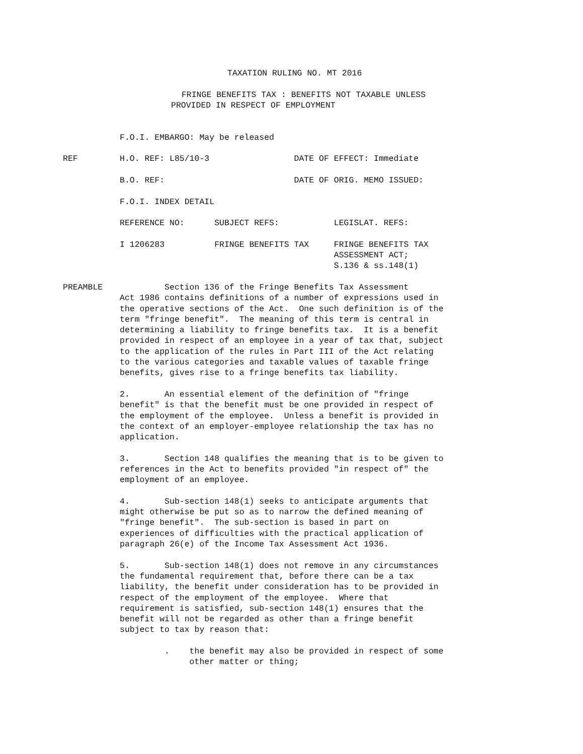TAXATION RULING NO. MT 2016
FRINGE BENEFITS TAX : BENEFITS NOT TAXABLE UNLESS
PROVIDED IN RESPECT OF EMPLOYMENT
F.O.I. EMBARGO: May be released
REF
H.O. REF: L85/10-3 DATE OF EFFECT: Immediate
B.O. REF: DATE OF ORIG. MEMO ISSUED:
F.O.I. INDEX DETAIL
REFERENCE NO: SUBJECT REFS: LEGISLAT. REFS:
I 1206283 FRINGE BENEFITS TAX FRINGE BENEFITS TAX ASSESSMENT ACT; S.136 & ss.148(1)
PREAMBLE
Section 136 of the Fringe Benefits Tax Assessment Act 1986 contains definitions of a number of expressions used in the operative sections of the Act. One such definition is of the term "fringe benefit". The meaning of this term is central in determining a liability to fringe benefits tax. It is a benefit provided in respect of an employee in a year of tax that, subject to the application of the rules in Part III of the Act relating to the various categories and taxable values of taxable fringe benefits, gives rise to a fringe benefits tax liability. 2. An essential element of the definition of "fringe benefit" is that the benefit must be one provided in respect of the employment of the employee. Unless a benefit is provided in the context of an employer-employee relationship the tax has no application. 3. Section 148 qualifies the meaning that is to be given to references in the Act to benefits provided "in respect of" the employment of an employee. 4. Sub-section 148(1) seeks to anticipate arguments that might otherwise be put so as to narrow the defined meaning of "fringe benefit". The sub-section is based in part on experiences of difficulties with the practical application of paragraph 26(e) of the Income Tax Assessment Act 1936. 5. Sub-section 148(1) does not remove in any circumstances the fundamental requirement that, before there can be a tax liability, the benefit under consideration has to be provided in respect of the employment of the employee. Where that requirement is satisfied, sub-section 148(1) ensures that the benefit will not be regarded as other than a fringe benefit subject to tax by reason that: . the benefit may also be provided in respect of some other matter or thing;